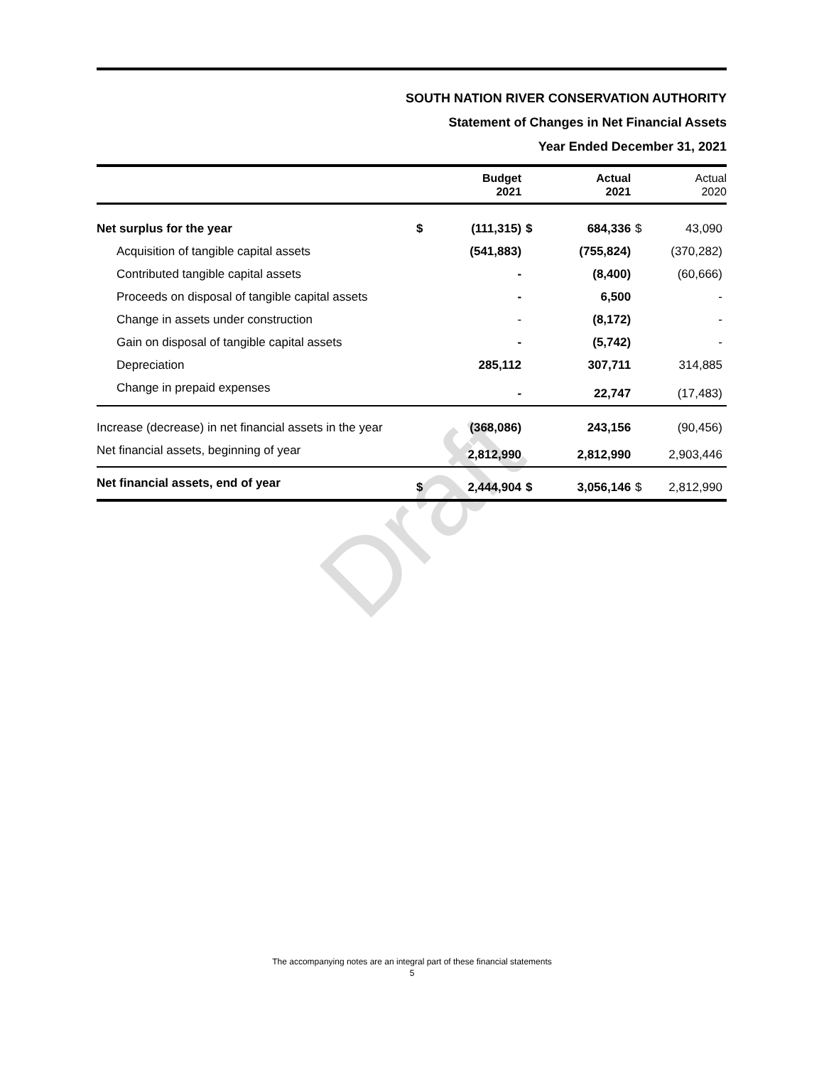Draft
SOUTH NATION RIVER CONSERVATION AUTHORITY
Statement of Changes in Net Financial Assets
Year Ended December 31, 2021
| | | Budget 2021 | | Actual 2021 | | Actual 2020 |
| --- | --- | --- | --- | --- | --- | --- |
| Net surplus for the year | $ | (111,315) | $ | 684,336 | $ | 43,090 |
| Acquisition of tangible capital assets | | (541,883) | | (755,824) | | (370,282) |
| Contributed tangible capital assets | | - | | (8,400) | | (60,666) |
| Proceeds on disposal of tangible capital assets | | - | | 6,500 | | - |
| Change in assets under construction | | - | | (8,172) | | - |
| Gain on disposal of tangible capital assets | | - | | (5,742) | | - |
| Depreciation | | 285,112 | | 307,711 | | 314,885 |
| Change in prepaid expenses | | - | | 22,747 | | (17,483) |
| Increase (decrease) in net financial assets in the year | | (368,086) | | 243,156 | | (90,456) |
| Net financial assets, beginning of year | | 2,812,990 | | 2,812,990 | | 2,903,446 |
| Net financial assets, end of year | $ | 2,444,904 | $ | 3,056,146 | $ | 2,812,990 |
The accompanying notes are an integral part of these financial statements
5